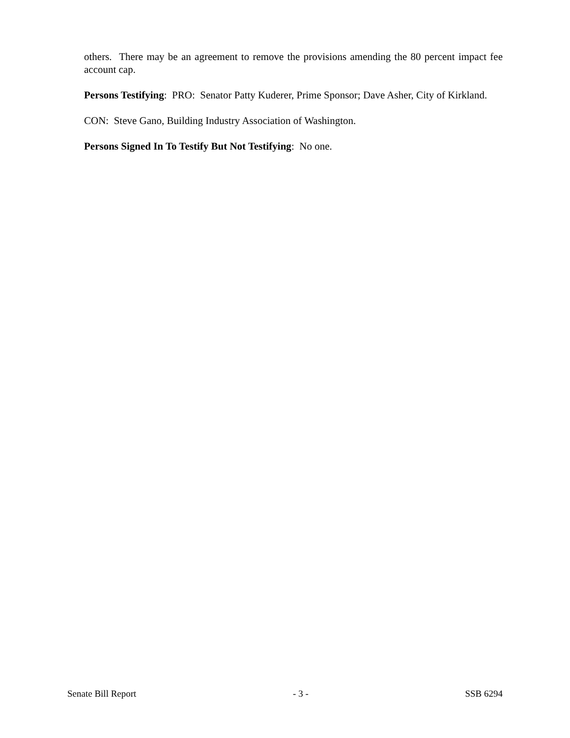others. There may be an agreement to remove the provisions amending the 80 percent impact fee account cap.
Persons Testifying: PRO: Senator Patty Kuderer, Prime Sponsor; Dave Asher, City of Kirkland.
CON: Steve Gano, Building Industry Association of Washington.
Persons Signed In To Testify But Not Testifying: No one.
Senate Bill Report - 3 - SSB 6294